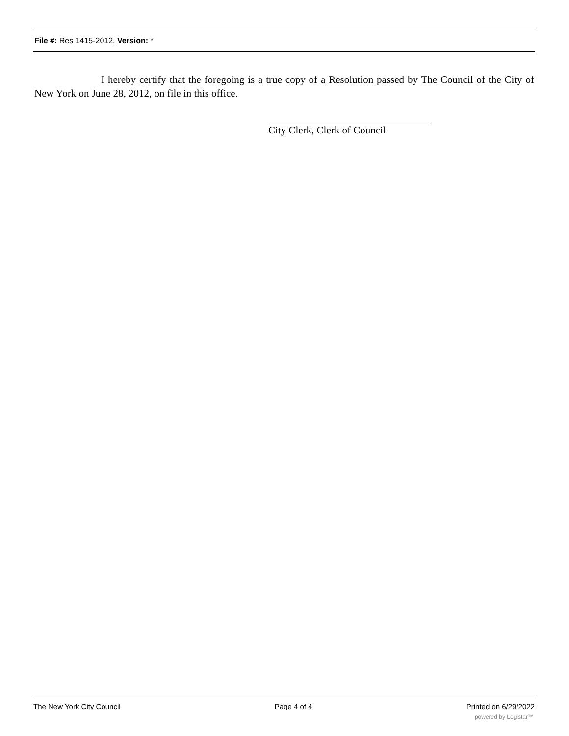File #: Res 1415-2012, Version: *
I hereby certify that the foregoing is a true copy of a Resolution passed by The Council of the City of New York on June 28, 2012, on file in this office.
City Clerk, Clerk of Council
The New York City Council Page 4 of 4 Printed on 6/29/2022
powered by Legistar™